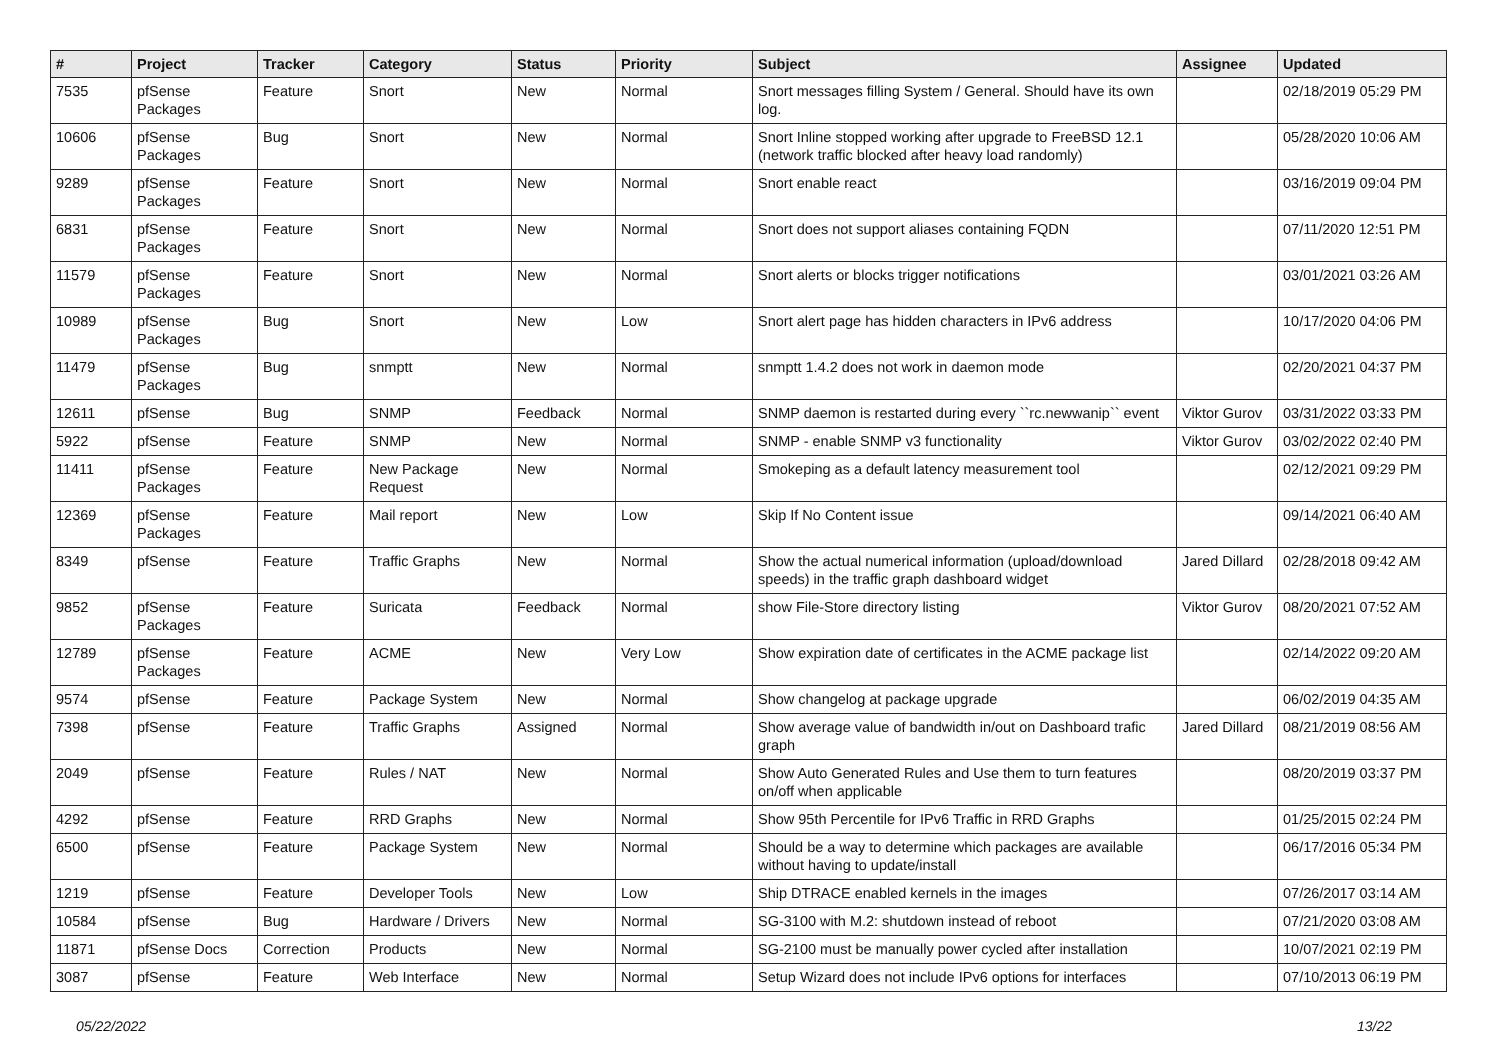| # | Project | Tracker | Category | Status | Priority | Subject | Assignee | Updated |
| --- | --- | --- | --- | --- | --- | --- | --- | --- |
| 7535 | pfSense Packages | Feature | Snort | New | Normal | Snort messages filling System / General. Should have its own log. | | 02/18/2019 05:29 PM |
| 10606 | pfSense Packages | Bug | Snort | New | Normal | Snort Inline stopped working after upgrade to FreeBSD 12.1 (network traffic blocked after heavy load randomly) | | 05/28/2020 10:06 AM |
| 9289 | pfSense Packages | Feature | Snort | New | Normal | Snort enable react | | 03/16/2019 09:04 PM |
| 6831 | pfSense Packages | Feature | Snort | New | Normal | Snort does not support aliases containing FQDN | | 07/11/2020 12:51 PM |
| 11579 | pfSense Packages | Feature | Snort | New | Normal | Snort alerts or blocks trigger notifications | | 03/01/2021 03:26 AM |
| 10989 | pfSense Packages | Bug | Snort | New | Low | Snort alert page has hidden characters in IPv6 address | | 10/17/2020 04:06 PM |
| 11479 | pfSense Packages | Bug | snmptt | New | Normal | snmptt 1.4.2 does not work in daemon mode | | 02/20/2021 04:37 PM |
| 12611 | pfSense | Bug | SNMP | Feedback | Normal | SNMP daemon is restarted during every ``rc.newwanip`` event | Viktor Gurov | 03/31/2022 03:33 PM |
| 5922 | pfSense | Feature | SNMP | New | Normal | SNMP - enable SNMP v3 functionality | Viktor Gurov | 03/02/2022 02:40 PM |
| 11411 | pfSense Packages | Feature | New Package Request | New | Normal | Smokeping as a default latency measurement tool | | 02/12/2021 09:29 PM |
| 12369 | pfSense Packages | Feature | Mail report | New | Low | Skip If No Content issue | | 09/14/2021 06:40 AM |
| 8349 | pfSense | Feature | Traffic Graphs | New | Normal | Show the actual numerical information (upload/download speeds) in the traffic graph dashboard widget | Jared Dillard | 02/28/2018 09:42 AM |
| 9852 | pfSense Packages | Feature | Suricata | Feedback | Normal | show File-Store directory listing | Viktor Gurov | 08/20/2021 07:52 AM |
| 12789 | pfSense Packages | Feature | ACME | New | Very Low | Show expiration date of certificates in the ACME package list | | 02/14/2022 09:20 AM |
| 9574 | pfSense | Feature | Package System | New | Normal | Show changelog at package upgrade | | 06/02/2019 04:35 AM |
| 7398 | pfSense | Feature | Traffic Graphs | Assigned | Normal | Show average value of bandwidth in/out on Dashboard trafic graph | Jared Dillard | 08/21/2019 08:56 AM |
| 2049 | pfSense | Feature | Rules / NAT | New | Normal | Show Auto Generated Rules and Use them to turn features on/off when applicable | | 08/20/2019 03:37 PM |
| 4292 | pfSense | Feature | RRD Graphs | New | Normal | Show 95th Percentile for IPv6 Traffic in RRD Graphs | | 01/25/2015 02:24 PM |
| 6500 | pfSense | Feature | Package System | New | Normal | Should be a way to determine which packages are available without having to update/install | | 06/17/2016 05:34 PM |
| 1219 | pfSense | Feature | Developer Tools | New | Low | Ship DTRACE enabled kernels in the images | | 07/26/2017 03:14 AM |
| 10584 | pfSense | Bug | Hardware / Drivers | New | Normal | SG-3100 with M.2: shutdown instead of reboot | | 07/21/2020 03:08 AM |
| 11871 | pfSense Docs | Correction | Products | New | Normal | SG-2100 must be manually power cycled after installation | | 10/07/2021 02:19 PM |
| 3087 | pfSense | Feature | Web Interface | New | Normal | Setup Wizard does not include IPv6 options for interfaces | | 07/10/2013 06:19 PM |
05/22/2022 13/22